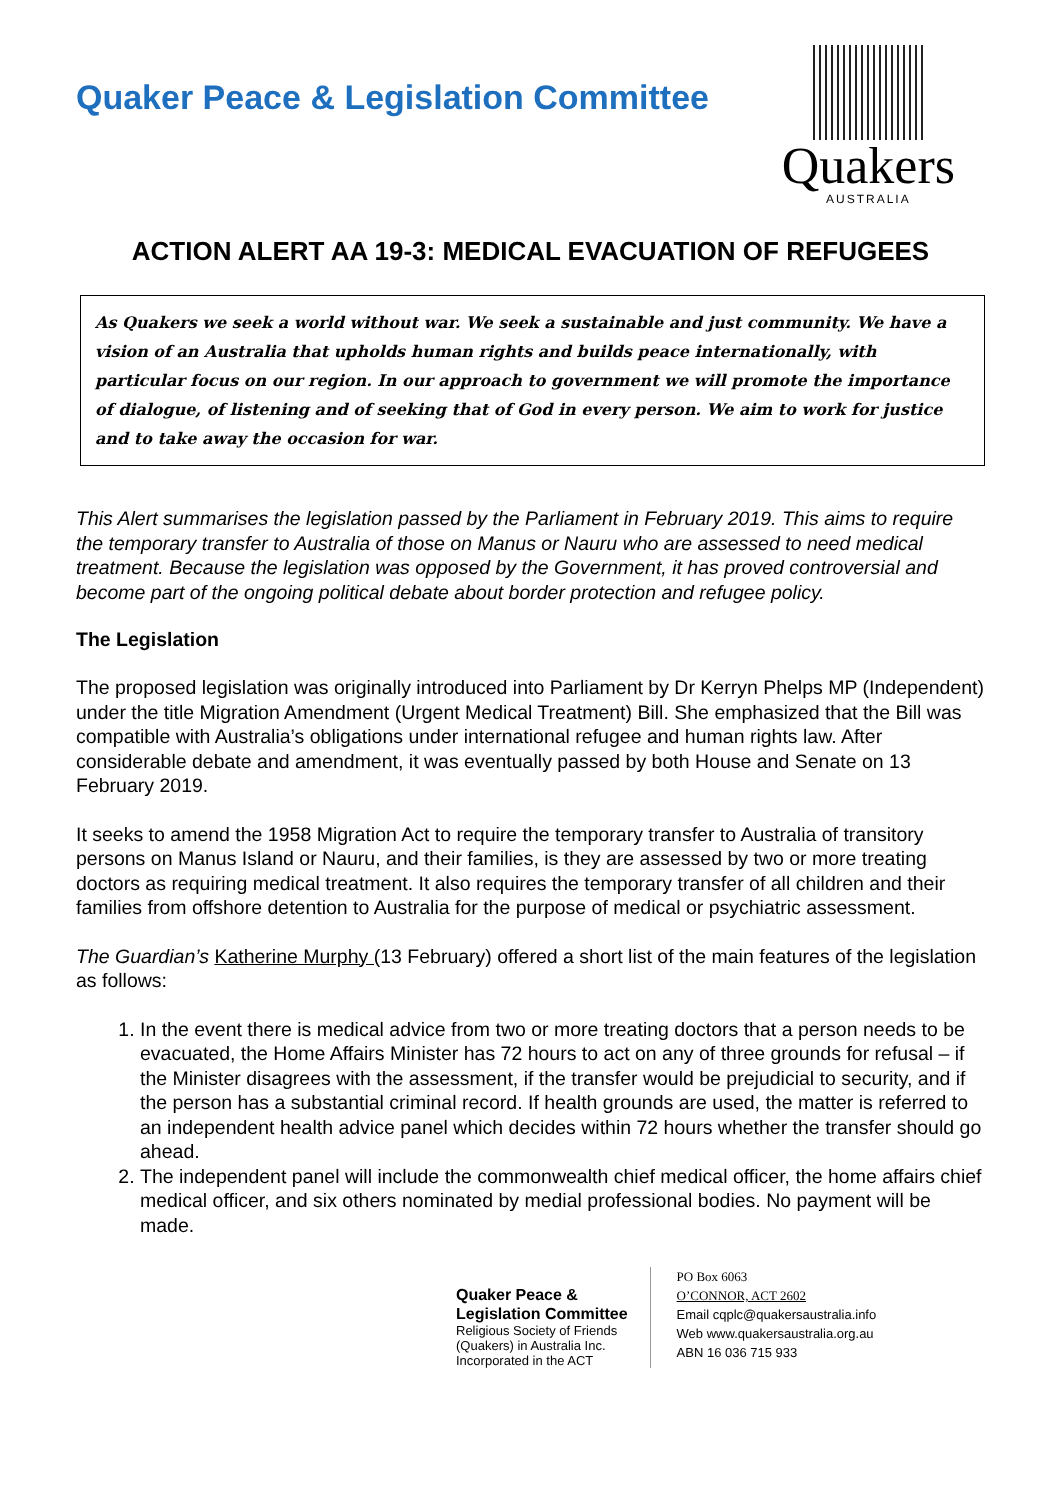Quaker Peace & Legislation Committee
Quakers
AUSTRALIA
ACTION ALERT AA 19-3: MEDICAL EVACUATION OF REFUGEES
As Quakers we seek a world without war. We seek a sustainable and just community. We have a vision of an Australia that upholds human rights and builds peace internationally, with particular focus on our region. In our approach to government we will promote the importance of dialogue, of listening and of seeking that of God in every person. We aim to work for justice and to take away the occasion for war.
This Alert summarises the legislation passed by the Parliament in February 2019. This aims to require the temporary transfer to Australia of those on Manus or Nauru who are assessed to need medical treatment. Because the legislation was opposed by the Government, it has proved controversial and become part of the ongoing political debate about border protection and refugee policy.
The Legislation
The proposed legislation was originally introduced into Parliament by Dr Kerryn Phelps MP (Independent) under the title Migration Amendment (Urgent Medical Treatment) Bill. She emphasized that the Bill was compatible with Australia’s obligations under international refugee and human rights law. After considerable debate and amendment, it was eventually passed by both House and Senate on 13 February 2019.
It seeks to amend the 1958 Migration Act to require the temporary transfer to Australia of transitory persons on Manus Island or Nauru, and their families, is they are assessed by two or more treating doctors as requiring medical treatment. It also requires the temporary transfer of all children and their families from offshore detention to Australia for the purpose of medical or psychiatric assessment.
The Guardian’s Katherine Murphy (13 February) offered a short list of the main features of the legislation as follows:
1. In the event there is medical advice from two or more treating doctors that a person needs to be evacuated, the Home Affairs Minister has 72 hours to act on any of three grounds for refusal – if the Minister disagrees with the assessment, if the transfer would be prejudicial to security, and if the person has a substantial criminal record. If health grounds are used, the matter is referred to an independent health advice panel which decides within 72 hours whether the transfer should go ahead.
2. The independent panel will include the commonwealth chief medical officer, the home affairs chief medical officer, and six others nominated by medial professional bodies. No payment will be made.
Quaker Peace &
Legislation Committee
Religious Society of Friends
(Quakers) in Australia Inc.
Incorporated in the ACT
PO Box 6063
O’CONNOR, ACT 2602
Email cqplc@quakersaustralia.info
Web www.quakersaustralia.org.au
ABN 16 036 715 933